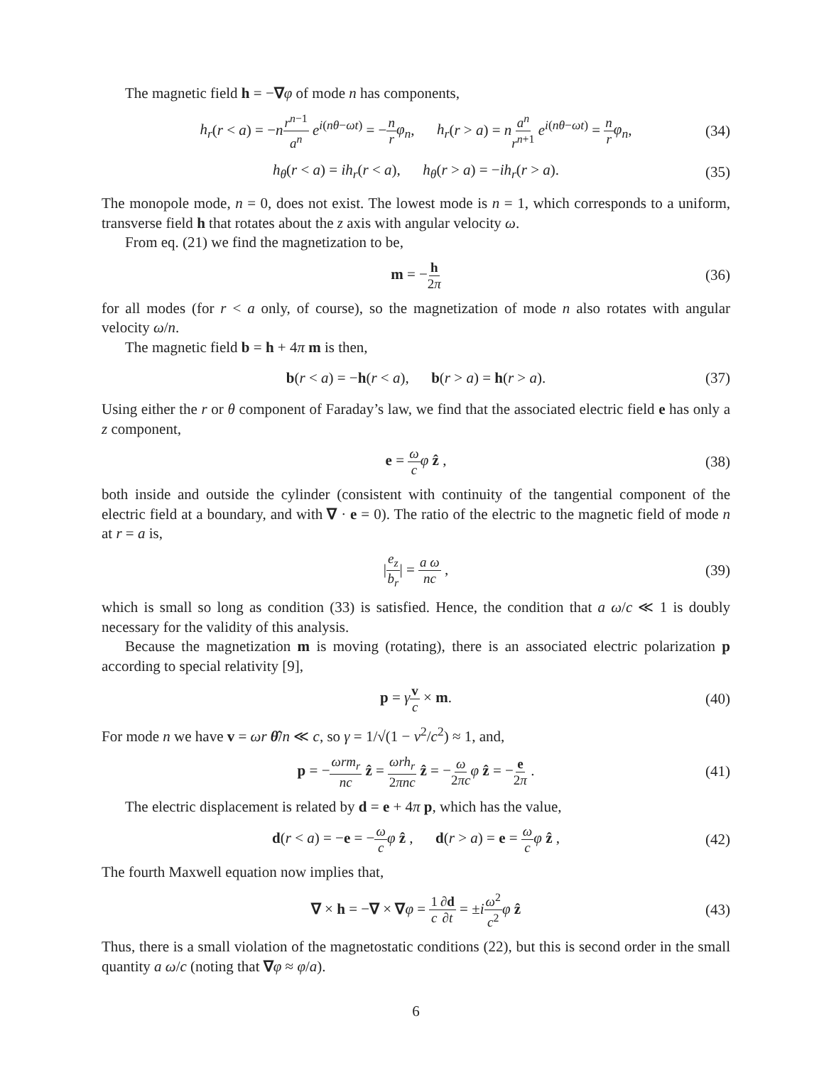The magnetic field h = −∇φ of mode n has components,
h<sub>r</sub>(r < a) = −nr<sup>n−1</sup> a<sup>n</sup> e<sup>i(nθ−ωt)</sup> = −n r φ<sub>n</sub>, h<sub>r</sub>(r > a) = na<sup>n</sup> r<sup>n+1</sup> e<sup>i(nθ−ωt)</sup> = n r φ<sub>n</sub>, (34)
h<sub>θ</sub>(r < a) = ih<sub>r</sub>(r < a), h<sub>θ</sub>(r > a) = −ih<sub>r</sub>(r > a). (35)
The monopole mode, n = 0, does not exist. The lowest mode is n = 1, which corresponds to a uniform, transverse field h that rotates about the z axis with angular velocity ω.
From eq. (21) we find the magnetization to be,
m = −h 2π (36)
for all modes (for r < a only, of course), so the magnetization of mode n also rotates with angular velocity ω/n.
The magnetic field b = h + 4π m is then,
b(r < a) = −h(r < a), b(r > a) = h(r > a). (37)
Using either the r or θ component of Faraday’s law, we find that the associated electric field e has only a z component,
e = ω c φ ẑ , (38)
both inside and outside the cylinder (consistent with continuity of the tangential component of the electric field at a boundary, and with ∇ · e = 0). The ratio of the electric to the magnetic field of mode n at r = a is,
|e<sub>z</sub> b<sub>r</sub>| = a ω nc , (39)
which is small so long as condition (33) is satisfied. Hence, the condition that a ω/c ≪ 1 is doubly necessary for the validity of this analysis.
Because the magnetization m is moving (rotating), there is an associated electric polarization p according to special relativity [9],
p = γv c × m. (40)
For mode n we have v = ωr θ̂/n ≪ c, so γ = 1/√(1 − v<sup>2</sup>/c<sup>2</sup>) ≈ 1, and,
p = −ωrm<sub>r</sub> nc ẑ = ωrh<sub>r</sub> 2πnc ẑ = −ω 2πc φ ẑ = −e 2π . (41)
The electric displacement is related by d = e + 4π p, which has the value,
d(r < a) = −e = −ω c φ ẑ , d(r > a) = e = ω c φ ẑ , (42)
The fourth Maxwell equation now implies that,
∇ × h = −∇ × ∇φ = 1 c∂d ∂t = ±iω<sup>2</sup> c<sup>2</sup> φ ẑ (43)
Thus, there is a small violation of the magnetostatic conditions (22), but this is second order in the small quantity a ω/c (noting that ∇φ ≈ φ/a).
6